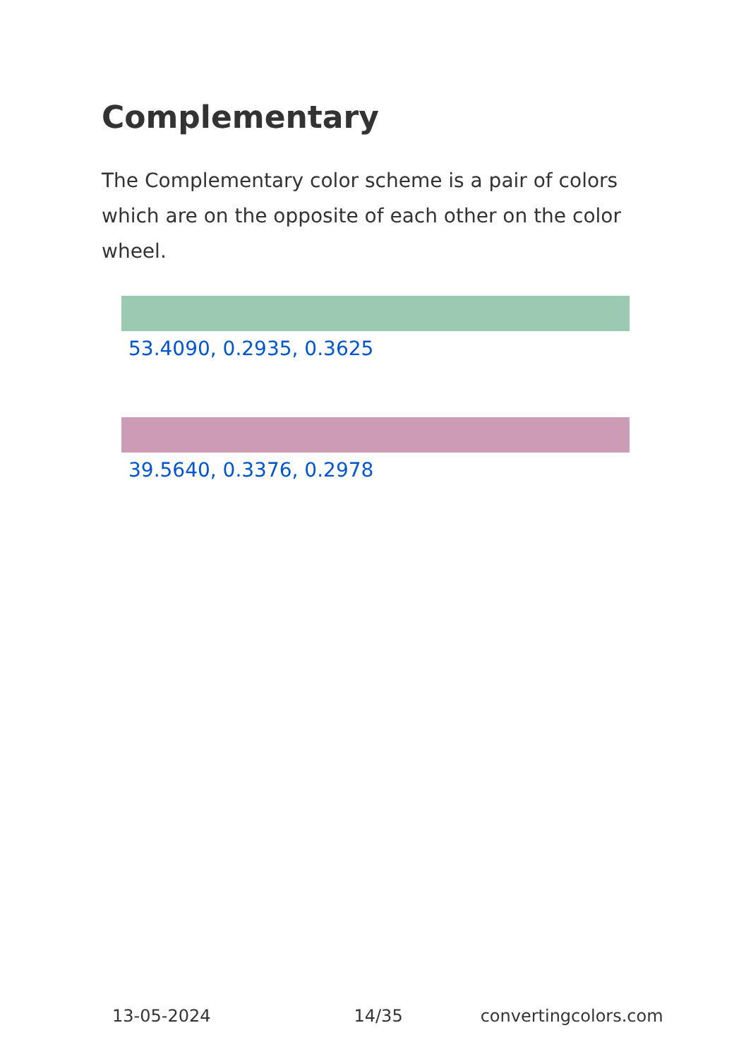Complementary
The Complementary color scheme is a pair of colors which are on the opposite of each other on the color wheel.
53.4090, 0.2935, 0.3625
39.5640, 0.3376, 0.2978
13-05-2024 14/35 convertingcolors.com